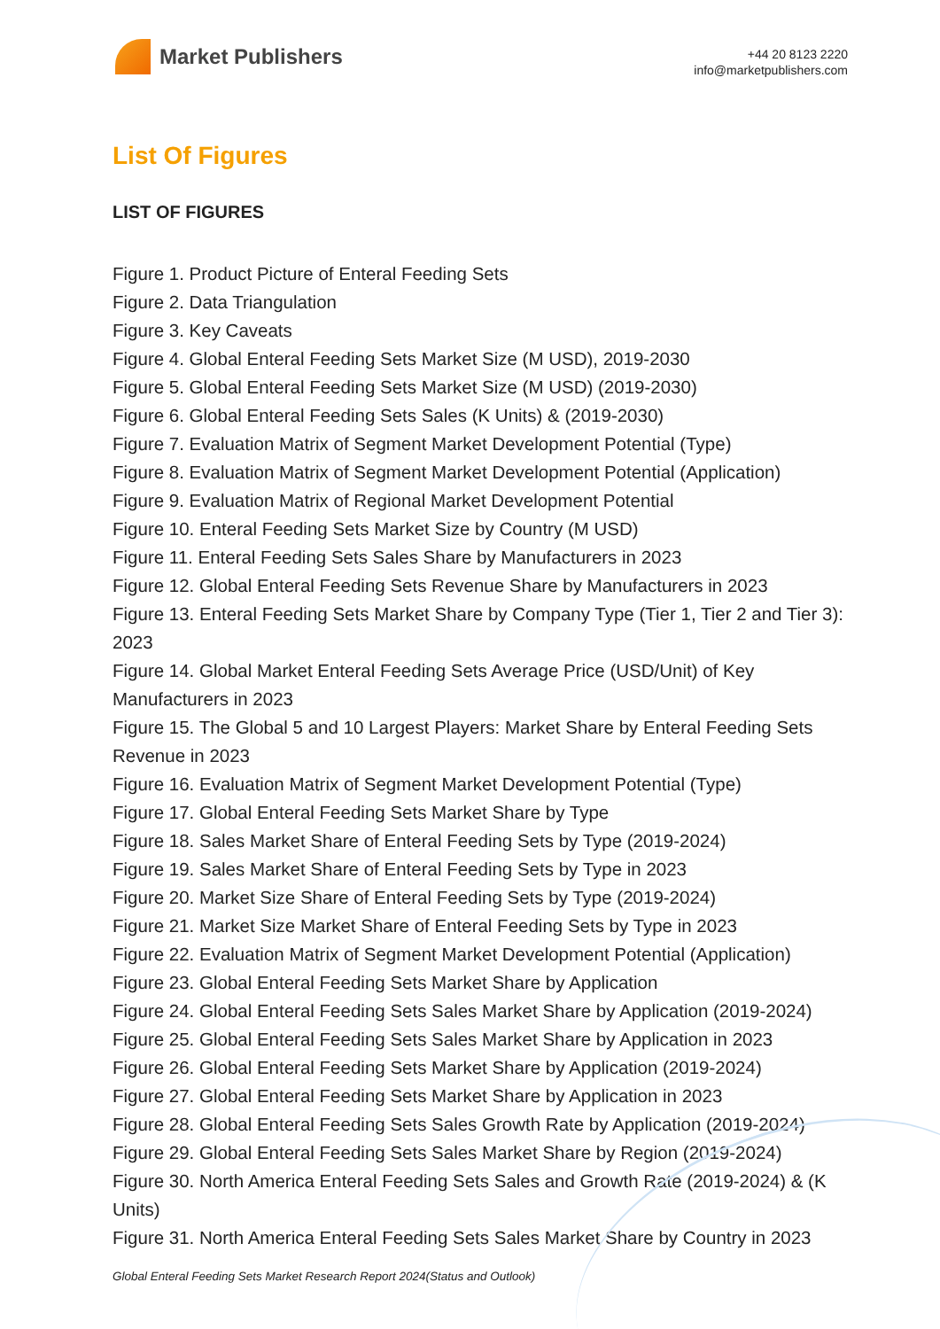Market Publishers
+44 20 8123 2220
info@marketpublishers.com
List Of Figures
LIST OF FIGURES
Figure 1. Product Picture of Enteral Feeding Sets
Figure 2. Data Triangulation
Figure 3. Key Caveats
Figure 4. Global Enteral Feeding Sets Market Size (M USD), 2019-2030
Figure 5. Global Enteral Feeding Sets Market Size (M USD) (2019-2030)
Figure 6. Global Enteral Feeding Sets Sales (K Units) & (2019-2030)
Figure 7. Evaluation Matrix of Segment Market Development Potential (Type)
Figure 8. Evaluation Matrix of Segment Market Development Potential (Application)
Figure 9. Evaluation Matrix of Regional Market Development Potential
Figure 10. Enteral Feeding Sets Market Size by Country (M USD)
Figure 11. Enteral Feeding Sets Sales Share by Manufacturers in 2023
Figure 12. Global Enteral Feeding Sets Revenue Share by Manufacturers in 2023
Figure 13. Enteral Feeding Sets Market Share by Company Type (Tier 1, Tier 2 and Tier 3): 2023
Figure 14. Global Market Enteral Feeding Sets Average Price (USD/Unit) of Key Manufacturers in 2023
Figure 15. The Global 5 and 10 Largest Players: Market Share by Enteral Feeding Sets Revenue in 2023
Figure 16. Evaluation Matrix of Segment Market Development Potential (Type)
Figure 17. Global Enteral Feeding Sets Market Share by Type
Figure 18. Sales Market Share of Enteral Feeding Sets by Type (2019-2024)
Figure 19. Sales Market Share of Enteral Feeding Sets by Type in 2023
Figure 20. Market Size Share of Enteral Feeding Sets by Type (2019-2024)
Figure 21. Market Size Market Share of Enteral Feeding Sets by Type in 2023
Figure 22. Evaluation Matrix of Segment Market Development Potential (Application)
Figure 23. Global Enteral Feeding Sets Market Share by Application
Figure 24. Global Enteral Feeding Sets Sales Market Share by Application (2019-2024)
Figure 25. Global Enteral Feeding Sets Sales Market Share by Application in 2023
Figure 26. Global Enteral Feeding Sets Market Share by Application (2019-2024)
Figure 27. Global Enteral Feeding Sets Market Share by Application in 2023
Figure 28. Global Enteral Feeding Sets Sales Growth Rate by Application (2019-2024)
Figure 29. Global Enteral Feeding Sets Sales Market Share by Region (2019-2024)
Figure 30. North America Enteral Feeding Sets Sales and Growth Rate (2019-2024) & (K Units)
Figure 31. North America Enteral Feeding Sets Sales Market Share by Country in 2023
Global Enteral Feeding Sets Market Research Report 2024(Status and Outlook)